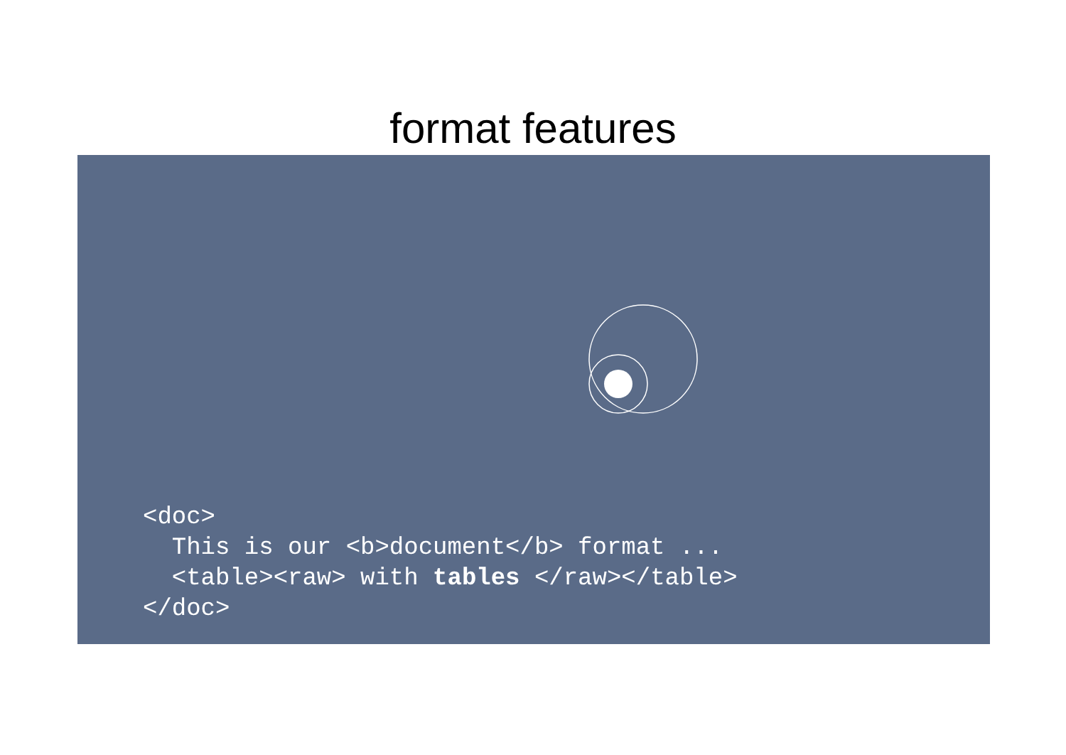format features
<doc>
  This is our <b>document</b> format ...
  <table><raw> with tables </raw></table>
</doc>